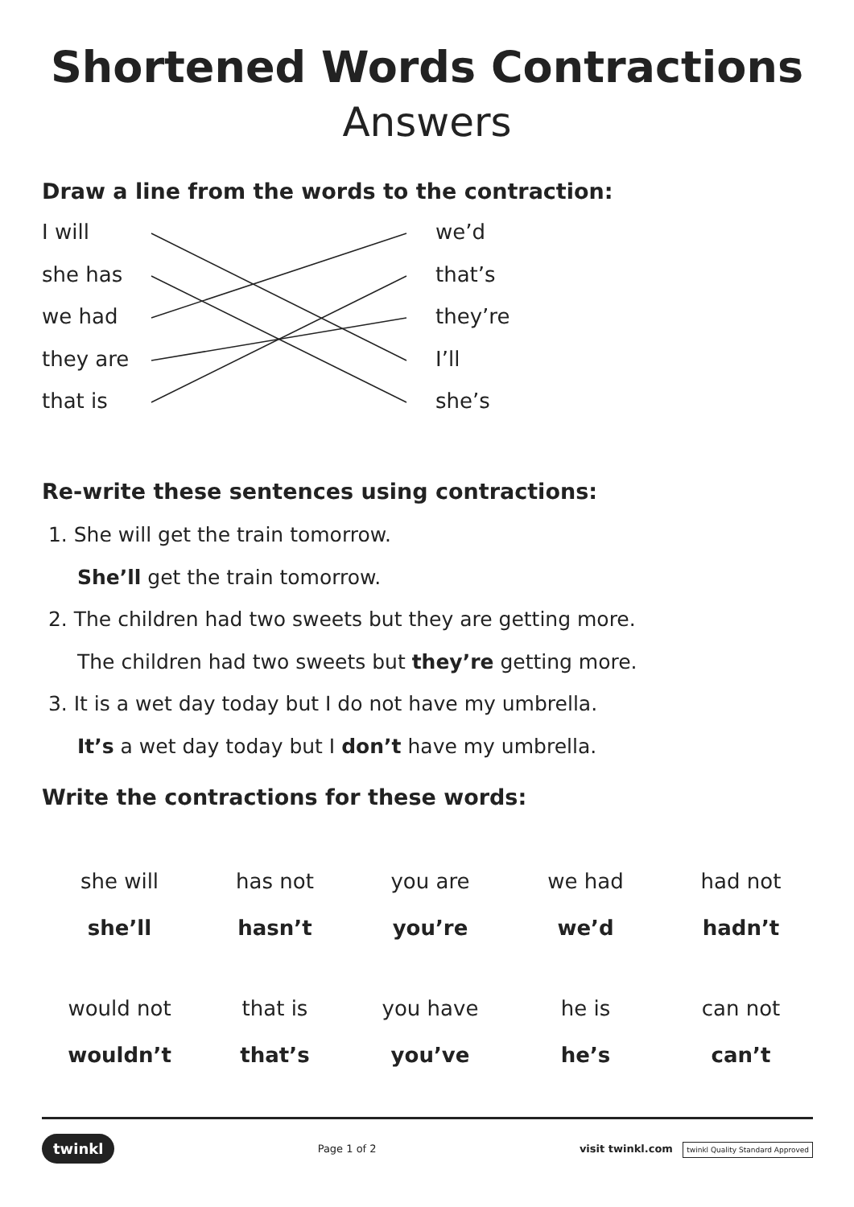Shortened Words Contractions
Answers
Draw a line from the words to the contraction:
I will
she has
we had
they are
that is
we’d
that’s
they’re
I’ll
she’s
Re-write these sentences using contractions:
1. She will get the train tomorrow.
She’ll get the train tomorrow.
2. The children had two sweets but they are getting more.
The children had two sweets but they’re getting more.
3. It is a wet day today but I do not have my umbrella.
It’s a wet day today but I don’t have my umbrella.
Write the contractions for these words:
| she will | has not | you are | we had | had not |
| she’ll | hasn’t | you’re | we’d | hadn’t |
| would not | that is | you have | he is | can not |
| wouldn’t | that’s | you’ve | he’s | can’t |
twinkl Page 1 of 2 visit twinkl.com twinkl Quality Standard Approved